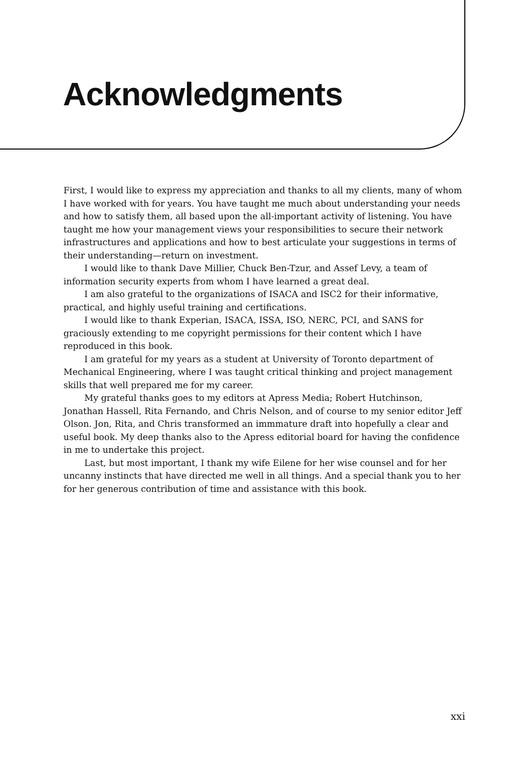Acknowledgments
First, I would like to express my appreciation and thanks to all my clients, many of whom I have worked with for years. You have taught me much about understanding your needs and how to satisfy them, all based upon the all-important activity of listening. You have taught me how your management views your responsibilities to secure their network infrastructures and applications and how to best articulate your suggestions in terms of their understanding—return on investment.
I would like to thank Dave Millier, Chuck Ben-Tzur, and Assef Levy, a team of information security experts from whom I have learned a great deal.
I am also grateful to the organizations of ISACA and ISC2 for their informative, practical, and highly useful training and certifications.
I would like to thank Experian, ISACA, ISSA, ISO, NERC, PCI, and SANS for graciously extending to me copyright permissions for their content which I have reproduced in this book.
I am grateful for my years as a student at University of Toronto department of Mechanical Engineering, where I was taught critical thinking and project management skills that well prepared me for my career.
My grateful thanks goes to my editors at Apress Media; Robert Hutchinson, Jonathan Hassell, Rita Fernando, and Chris Nelson, and of course to my senior editor Jeff Olson. Jon, Rita, and Chris transformed an immmature draft into hopefully a clear and useful book. My deep thanks also to the Apress editorial board for having the confidence in me to undertake this project.
Last, but most important, I thank my wife Eilene for her wise counsel and for her uncanny instincts that have directed me well in all things. And a special thank you to her for her generous contribution of time and assistance with this book.
xxi